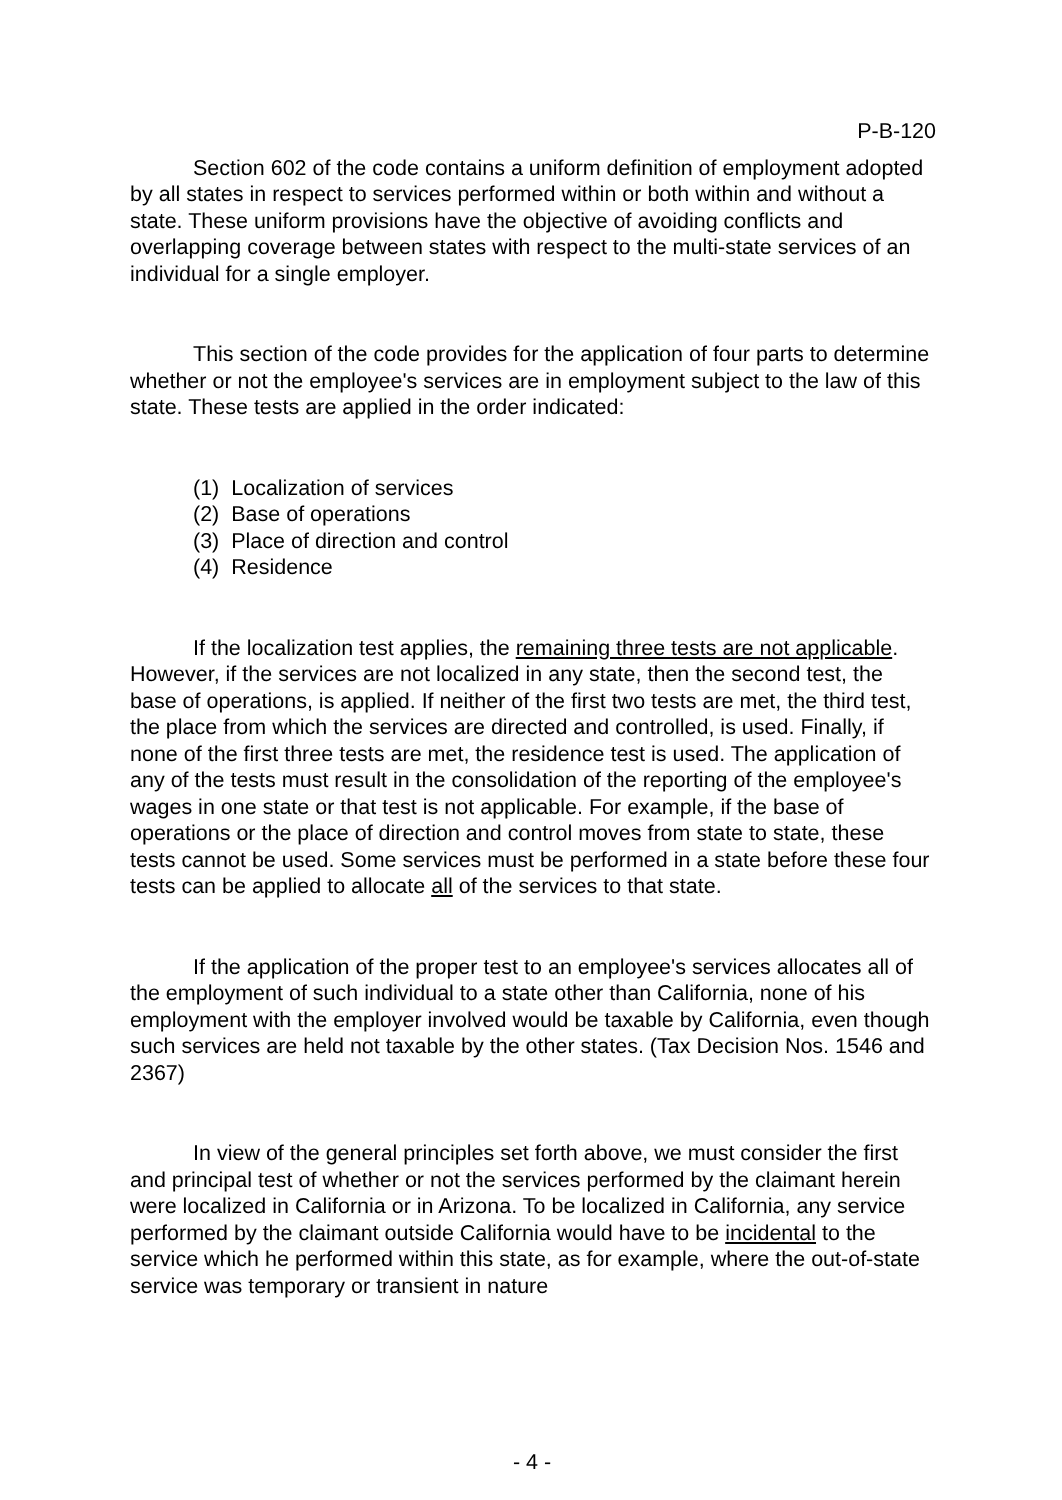P-B-120
Section 602 of the code contains a uniform definition of employment adopted by all states in respect to services performed within or both within and without a state. These uniform provisions have the objective of avoiding conflicts and overlapping coverage between states with respect to the multi-state services of an individual for a single employer.
This section of the code provides for the application of four parts to determine whether or not the employee's services are in employment subject to the law of this state. These tests are applied in the order indicated:
(1) Localization of services
(2) Base of operations
(3) Place of direction and control
(4) Residence
If the localization test applies, the remaining three tests are not applicable. However, if the services are not localized in any state, then the second test, the base of operations, is applied. If neither of the first two tests are met, the third test, the place from which the services are directed and controlled, is used. Finally, if none of the first three tests are met, the residence test is used. The application of any of the tests must result in the consolidation of the reporting of the employee's wages in one state or that test is not applicable. For example, if the base of operations or the place of direction and control moves from state to state, these tests cannot be used. Some services must be performed in a state before these four tests can be applied to allocate all of the services to that state.
If the application of the proper test to an employee's services allocates all of the employment of such individual to a state other than California, none of his employment with the employer involved would be taxable by California, even though such services are held not taxable by the other states. (Tax Decision Nos. 1546 and 2367)
In view of the general principles set forth above, we must consider the first and principal test of whether or not the services performed by the claimant herein were localized in California or in Arizona. To be localized in California, any service performed by the claimant outside California would have to be incidental to the service which he performed within this state, as for example, where the out-of-state service was temporary or transient in nature
- 4 -